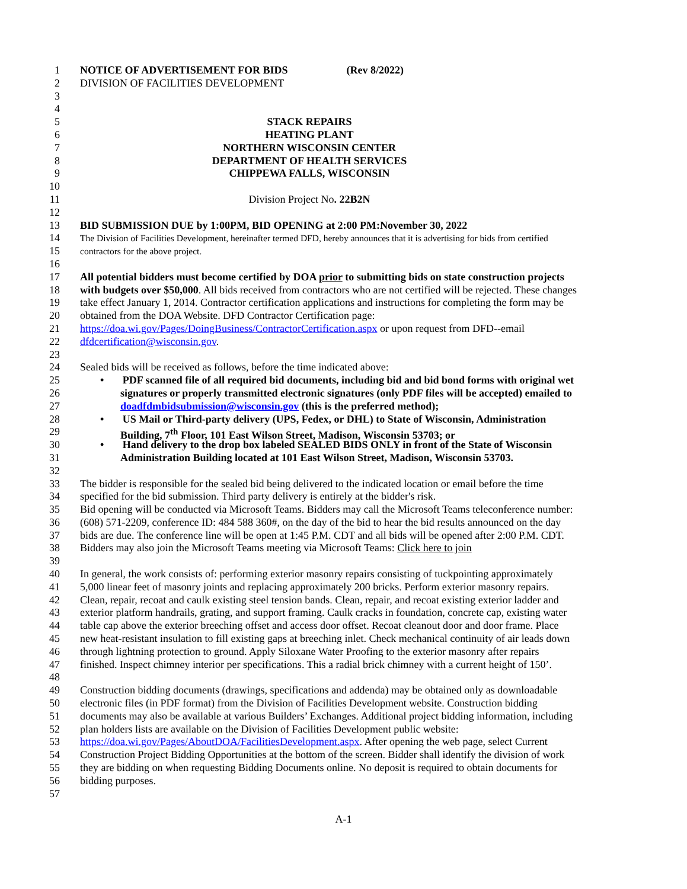1 NOTICE OF ADVERTISEMENT FOR BIDS (Rev 8/2022)
2 DIVISION OF FACILITIES DEVELOPMENT
3
4
5 STACK REPAIRS
6 HEATING PLANT
7 NORTHERN WISCONSIN CENTER
8 DEPARTMENT OF HEALTH SERVICES
9 CHIPPEWA FALLS, WISCONSIN
10
11 Division Project No. 22B2N
12
13 BID SUBMISSION DUE by 1:00PM, BID OPENING at 2:00 PM:November 30, 2022
14 The Division of Facilities Development, hereinafter termed DFD, hereby announces that it is advertising for bids from certified
15 contractors for the above project.
16
17 All potential bidders must become certified by DOA prior to submitting bids on state construction projects
18 with budgets over $50,000. All bids received from contractors who are not certified will be rejected. These changes
19 take effect January 1, 2014. Contractor certification applications and instructions for completing the form may be
20 obtained from the DOA Website. DFD Contractor Certification page:
21 https://doa.wi.gov/Pages/DoingBusiness/ContractorCertification.aspx or upon request from DFD--email
22 dfdcertification@wisconsin.gov.
23
24 Sealed bids will be received as follows, before the time indicated above:
25 • PDF scanned file of all required bid documents, including bid and bid bond forms with original wet
26 signatures or properly transmitted electronic signatures (only PDF files will be accepted) emailed to
27 doadfdmbidsubmission@wisconsin.gov (this is the preferred method);
28 • US Mail or Third-party delivery (UPS, Fedex, or DHL) to State of Wisconsin, Administration
29 Building, 7<sup>th</sup> Floor, 101 East Wilson Street, Madison, Wisconsin 53703; or
30 • Hand delivery to the drop box labeled SEALED BIDS ONLY in front of the State of Wisconsin
31 Administration Building located at 101 East Wilson Street, Madison, Wisconsin 53703.
32
33 The bidder is responsible for the sealed bid being delivered to the indicated location or email before the time
34 specified for the bid submission. Third party delivery is entirely at the bidder's risk.
35 Bid opening will be conducted via Microsoft Teams. Bidders may call the Microsoft Teams teleconference number:
36 (608) 571-2209, conference ID: 484 588 360#, on the day of the bid to hear the bid results announced on the day
37 bids are due. The conference line will be open at 1:45 P.M. CDT and all bids will be opened after 2:00 P.M. CDT.
38 Bidders may also join the Microsoft Teams meeting via Microsoft Teams: Click here to join
39
40 In general, the work consists of: performing exterior masonry repairs consisting of tuckpointing approximately
41 5,000 linear feet of masonry joints and replacing approximately 200 bricks. Perform exterior masonry repairs.
42 Clean, repair, recoat and caulk existing steel tension bands. Clean, repair, and recoat existing exterior ladder and
43 exterior platform handrails, grating, and support framing. Caulk cracks in foundation, concrete cap, existing water
44 table cap above the exterior breeching offset and access door offset. Recoat cleanout door and door frame. Place
45 new heat-resistant insulation to fill existing gaps at breeching inlet. Check mechanical continuity of air leads down
46 through lightning protection to ground. Apply Siloxane Water Proofing to the exterior masonry after repairs
47 finished. Inspect chimney interior per specifications. This a radial brick chimney with a current height of 150’.
48
49 Construction bidding documents (drawings, specifications and addenda) may be obtained only as downloadable
50 electronic files (in PDF format) from the Division of Facilities Development website. Construction bidding
51 documents may also be available at various Builders’ Exchanges. Additional project bidding information, including
52 plan holders lists are available on the Division of Facilities Development public website:
53 https://doa.wi.gov/Pages/AboutDOA/FacilitiesDevelopment.aspx. After opening the web page, select Current
54 Construction Project Bidding Opportunities at the bottom of the screen. Bidder shall identify the division of work
55 they are bidding on when requesting Bidding Documents online. No deposit is required to obtain documents for
56 bidding purposes.
57
A-1